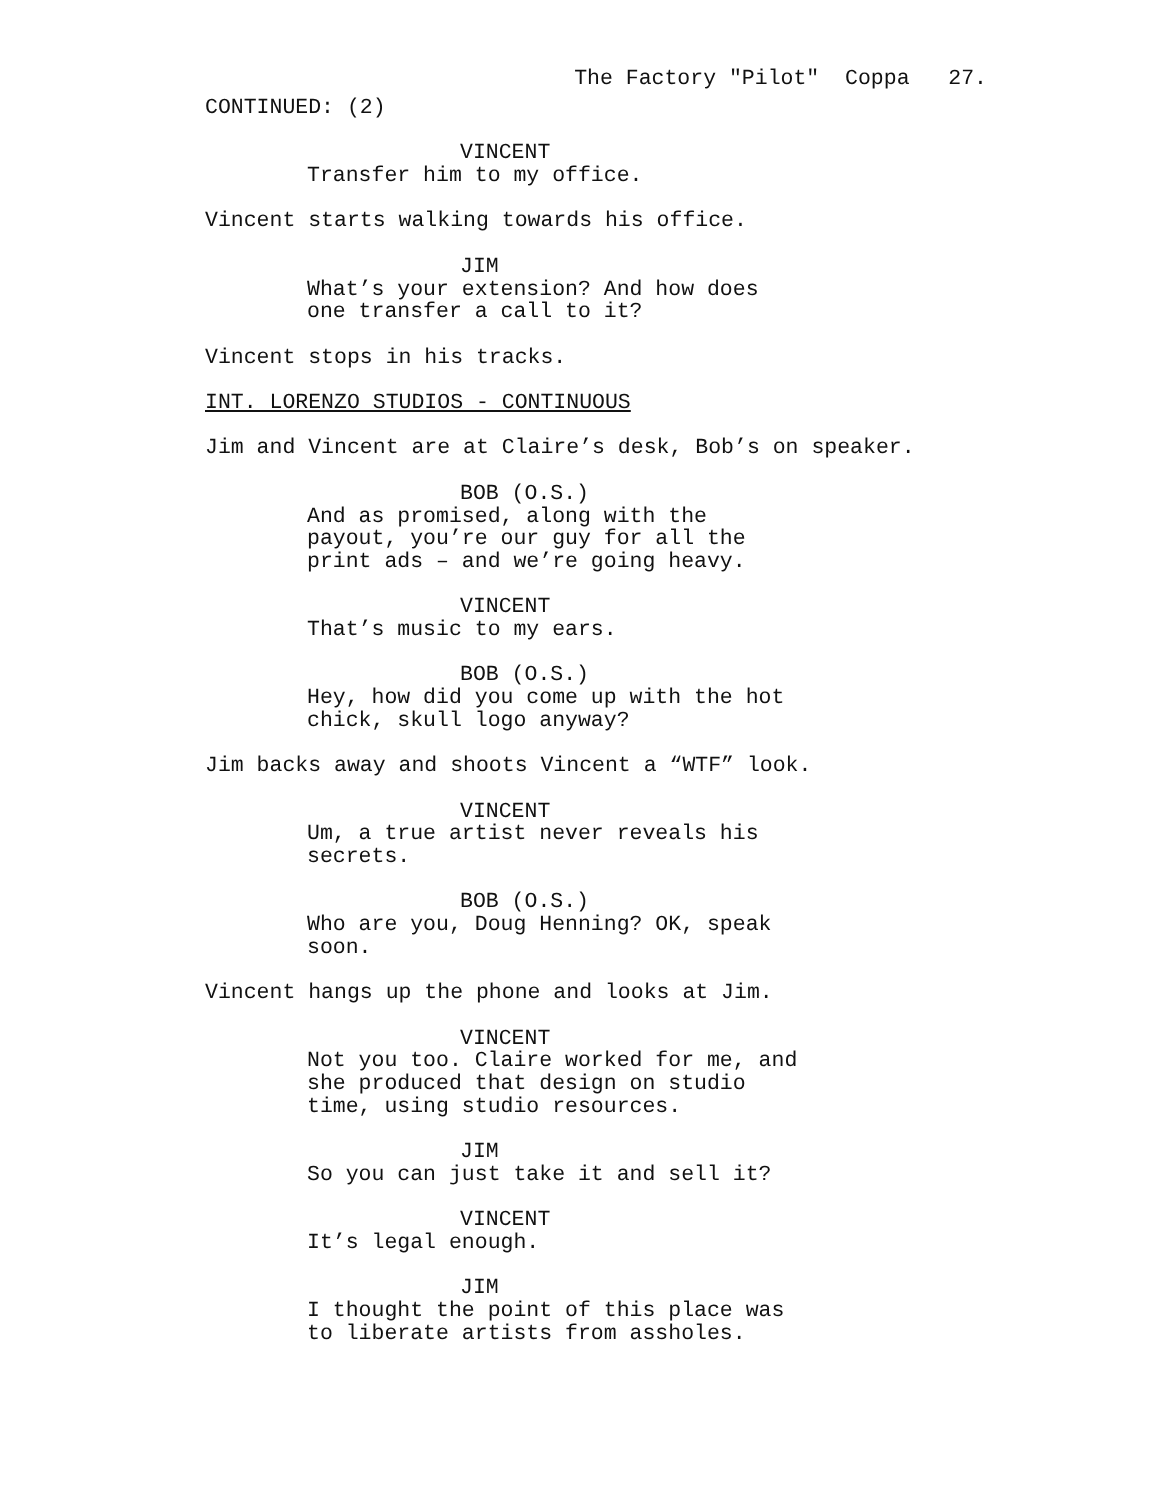The Factory "Pilot" Coppa 27.
CONTINUED: (2)
VINCENT
Transfer him to my office.
Vincent starts walking towards his office.
JIM
What’s your extension? And how does one transfer a call to it?
Vincent stops in his tracks.
INT. LORENZO STUDIOS - CONTINUOUS
Jim and Vincent are at Claire’s desk, Bob’s on speaker.
BOB (O.S.)
And as promised, along with the payout, you’re our guy for all the print ads – and we’re going heavy.
VINCENT
That’s music to my ears.
BOB (O.S.)
Hey, how did you come up with the hot chick, skull logo anyway?
Jim backs away and shoots Vincent a “WTF” look.
VINCENT
Um, a true artist never reveals his secrets.
BOB (O.S.)
Who are you, Doug Henning? OK, speak soon.
Vincent hangs up the phone and looks at Jim.
VINCENT
Not you too. Claire worked for me, and she produced that design on studio time, using studio resources.
JIM
So you can just take it and sell it?
VINCENT
It’s legal enough.
JIM
I thought the point of this place was to liberate artists from assholes.